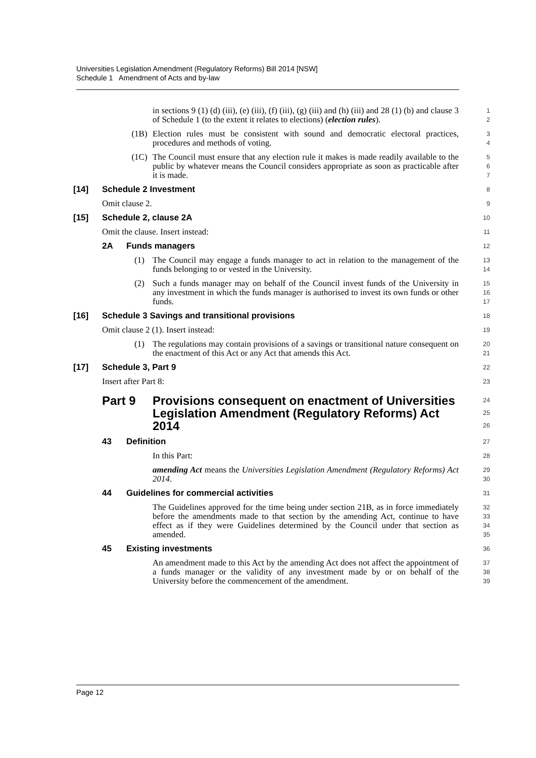Universities Legislation Amendment (Regulatory Reforms) Bill 2014 [NSW]
Schedule 1 Amendment of Acts and by-law
in sections 9 (1) (d) (iii), (e) (iii), (f) (iii), (g) (iii) and (h) (iii) and 28 (1) (b) and clause 3 of Schedule 1 (to the extent it relates to elections) (election rules).
1
2
(1B) Election rules must be consistent with sound and democratic electoral practices, procedures and methods of voting.
3
4
(1C) The Council must ensure that any election rule it makes is made readily available to the public by whatever means the Council considers appropriate as soon as practicable after it is made.
5
6
7
[14] Schedule 2 Investment
8
Omit clause 2.
9
[15] Schedule 2, clause 2A
10
Omit the clause. Insert instead:
11
2A Funds managers
12
(1) The Council may engage a funds manager to act in relation to the management of the funds belonging to or vested in the University.
13
14
(2) Such a funds manager may on behalf of the Council invest funds of the University in any investment in which the funds manager is authorised to invest its own funds or other funds.
15
16
17
[16] Schedule 3 Savings and transitional provisions
18
Omit clause 2 (1). Insert instead:
19
(1) The regulations may contain provisions of a savings or transitional nature consequent on the enactment of this Act or any Act that amends this Act.
20
21
[17] Schedule 3, Part 9
22
Insert after Part 8:
23
Part 9 Provisions consequent on enactment of Universities Legislation Amendment (Regulatory Reforms) Act 2014
24
25
26
43 Definition
27
In this Part:
28
amending Act means the Universities Legislation Amendment (Regulatory Reforms) Act 2014.
29
30
44 Guidelines for commercial activities
31
The Guidelines approved for the time being under section 21B, as in force immediately before the amendments made to that section by the amending Act, continue to have effect as if they were Guidelines determined by the Council under that section as amended.
32
33
34
35
45 Existing investments
36
An amendment made to this Act by the amending Act does not affect the appointment of a funds manager or the validity of any investment made by or on behalf of the University before the commencement of the amendment.
37
38
39
Page 12